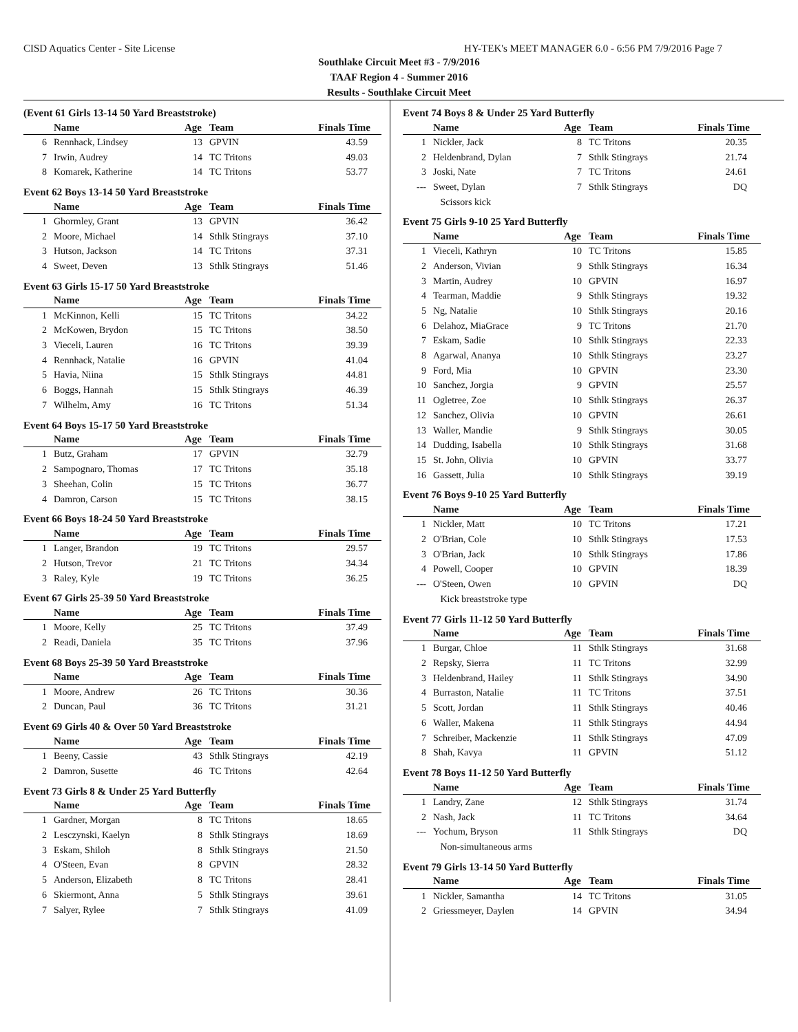CISD Aquatics Center - Site License HY-TEK's MEET MANAGER 6.0 - 6:56 PM 7/9/2016 Page 7
Southlake Circuit Meet #3 - 7/9/2016
TAAF Region 4 - Summer 2016
Results - Southlake Circuit Meet
(Event 61 Girls 13-14 50 Yard Breaststroke)
| | Name | Age | Team | Finals Time |
| --- | --- | --- | --- | --- |
| 6 | Rennhack, Lindsey | 13 | GPVIN | 43.59 |
| 7 | Irwin, Audrey | 14 | TC Tritons | 49.03 |
| 8 | Komarek, Katherine | 14 | TC Tritons | 53.77 |
Event 62 Boys 13-14 50 Yard Breaststroke
| | Name | Age | Team | Finals Time |
| --- | --- | --- | --- | --- |
| 1 | Ghormley, Grant | 13 | GPVIN | 36.42 |
| 2 | Moore, Michael | 14 | Sthlk Stingrays | 37.10 |
| 3 | Hutson, Jackson | 14 | TC Tritons | 37.31 |
| 4 | Sweet, Deven | 13 | Sthlk Stingrays | 51.46 |
Event 63 Girls 15-17 50 Yard Breaststroke
| | Name | Age | Team | Finals Time |
| --- | --- | --- | --- | --- |
| 1 | McKinnon, Kelli | 15 | TC Tritons | 34.22 |
| 2 | McKowen, Brydon | 15 | TC Tritons | 38.50 |
| 3 | Vieceli, Lauren | 16 | TC Tritons | 39.39 |
| 4 | Rennhack, Natalie | 16 | GPVIN | 41.04 |
| 5 | Havia, Niina | 15 | Sthlk Stingrays | 44.81 |
| 6 | Boggs, Hannah | 15 | Sthlk Stingrays | 46.39 |
| 7 | Wilhelm, Amy | 16 | TC Tritons | 51.34 |
Event 64 Boys 15-17 50 Yard Breaststroke
| | Name | Age | Team | Finals Time |
| --- | --- | --- | --- | --- |
| 1 | Butz, Graham | 17 | GPVIN | 32.79 |
| 2 | Sampognaro, Thomas | 17 | TC Tritons | 35.18 |
| 3 | Sheehan, Colin | 15 | TC Tritons | 36.77 |
| 4 | Damron, Carson | 15 | TC Tritons | 38.15 |
Event 66 Boys 18-24 50 Yard Breaststroke
| | Name | Age | Team | Finals Time |
| --- | --- | --- | --- | --- |
| 1 | Langer, Brandon | 19 | TC Tritons | 29.57 |
| 2 | Hutson, Trevor | 21 | TC Tritons | 34.34 |
| 3 | Raley, Kyle | 19 | TC Tritons | 36.25 |
Event 67 Girls 25-39 50 Yard Breaststroke
| | Name | Age | Team | Finals Time |
| --- | --- | --- | --- | --- |
| 1 | Moore, Kelly | 25 | TC Tritons | 37.49 |
| 2 | Readi, Daniela | 35 | TC Tritons | 37.96 |
Event 68 Boys 25-39 50 Yard Breaststroke
| | Name | Age | Team | Finals Time |
| --- | --- | --- | --- | --- |
| 1 | Moore, Andrew | 26 | TC Tritons | 30.36 |
| 2 | Duncan, Paul | 36 | TC Tritons | 31.21 |
Event 69 Girls 40 & Over 50 Yard Breaststroke
| | Name | Age | Team | Finals Time |
| --- | --- | --- | --- | --- |
| 1 | Beeny, Cassie | 43 | Sthlk Stingrays | 42.19 |
| 2 | Damron, Susette | 46 | TC Tritons | 42.64 |
Event 73 Girls 8 & Under 25 Yard Butterfly
| | Name | Age | Team | Finals Time |
| --- | --- | --- | --- | --- |
| 1 | Gardner, Morgan | 8 | TC Tritons | 18.65 |
| 2 | Lesczynski, Kaelyn | 8 | Sthlk Stingrays | 18.69 |
| 3 | Eskam, Shiloh | 8 | Sthlk Stingrays | 21.50 |
| 4 | O'Steen, Evan | 8 | GPVIN | 28.32 |
| 5 | Anderson, Elizabeth | 8 | TC Tritons | 28.41 |
| 6 | Skiermont, Anna | 5 | Sthlk Stingrays | 39.61 |
| 7 | Salyer, Rylee | 7 | Sthlk Stingrays | 41.09 |
Event 74 Boys 8 & Under 25 Yard Butterfly
| | Name | Age | Team | Finals Time |
| --- | --- | --- | --- | --- |
| 1 | Nickler, Jack | 8 | TC Tritons | 20.35 |
| 2 | Heldenbrand, Dylan | 7 | Sthlk Stingrays | 21.74 |
| 3 | Joski, Nate | 7 | TC Tritons | 24.61 |
| --- | Sweet, Dylan | 7 | Sthlk Stingrays | DQ |
| | Scissors kick | | | |
Event 75 Girls 9-10 25 Yard Butterfly
| | Name | Age | Team | Finals Time |
| --- | --- | --- | --- | --- |
| 1 | Vieceli, Kathryn | 10 | TC Tritons | 15.85 |
| 2 | Anderson, Vivian | 9 | Sthlk Stingrays | 16.34 |
| 3 | Martin, Audrey | 10 | GPVIN | 16.97 |
| 4 | Tearman, Maddie | 9 | Sthlk Stingrays | 19.32 |
| 5 | Ng, Natalie | 10 | Sthlk Stingrays | 20.16 |
| 6 | Delahoz, MiaGrace | 9 | TC Tritons | 21.70 |
| 7 | Eskam, Sadie | 10 | Sthlk Stingrays | 22.33 |
| 8 | Agarwal, Ananya | 10 | Sthlk Stingrays | 23.27 |
| 9 | Ford, Mia | 10 | GPVIN | 23.30 |
| 10 | Sanchez, Jorgia | 9 | GPVIN | 25.57 |
| 11 | Ogletree, Zoe | 10 | Sthlk Stingrays | 26.37 |
| 12 | Sanchez, Olivia | 10 | GPVIN | 26.61 |
| 13 | Waller, Mandie | 9 | Sthlk Stingrays | 30.05 |
| 14 | Dudding, Isabella | 10 | Sthlk Stingrays | 31.68 |
| 15 | St. John, Olivia | 10 | GPVIN | 33.77 |
| 16 | Gassett, Julia | 10 | Sthlk Stingrays | 39.19 |
Event 76 Boys 9-10 25 Yard Butterfly
| | Name | Age | Team | Finals Time |
| --- | --- | --- | --- | --- |
| 1 | Nickler, Matt | 10 | TC Tritons | 17.21 |
| 2 | O'Brian, Cole | 10 | Sthlk Stingrays | 17.53 |
| 3 | O'Brian, Jack | 10 | Sthlk Stingrays | 17.86 |
| 4 | Powell, Cooper | 10 | GPVIN | 18.39 |
| --- | O'Steen, Owen | 10 | GPVIN | DQ |
| | Kick breaststroke type | | | |
Event 77 Girls 11-12 50 Yard Butterfly
| | Name | Age | Team | Finals Time |
| --- | --- | --- | --- | --- |
| 1 | Burgar, Chloe | 11 | Sthlk Stingrays | 31.68 |
| 2 | Repsky, Sierra | 11 | TC Tritons | 32.99 |
| 3 | Heldenbrand, Hailey | 11 | Sthlk Stingrays | 34.90 |
| 4 | Burraston, Natalie | 11 | TC Tritons | 37.51 |
| 5 | Scott, Jordan | 11 | Sthlk Stingrays | 40.46 |
| 6 | Waller, Makena | 11 | Sthlk Stingrays | 44.94 |
| 7 | Schreiber, Mackenzie | 11 | Sthlk Stingrays | 47.09 |
| 8 | Shah, Kavya | 11 | GPVIN | 51.12 |
Event 78 Boys 11-12 50 Yard Butterfly
| | Name | Age | Team | Finals Time |
| --- | --- | --- | --- | --- |
| 1 | Landry, Zane | 12 | Sthlk Stingrays | 31.74 |
| 2 | Nash, Jack | 11 | TC Tritons | 34.64 |
| --- | Yochum, Bryson | 11 | Sthlk Stingrays | DQ |
| | Non-simultaneous arms | | | |
Event 79 Girls 13-14 50 Yard Butterfly
| | Name | Age | Team | Finals Time |
| --- | --- | --- | --- | --- |
| 1 | Nickler, Samantha | 14 | TC Tritons | 31.05 |
| 2 | Griessmeyer, Daylen | 14 | GPVIN | 34.94 |